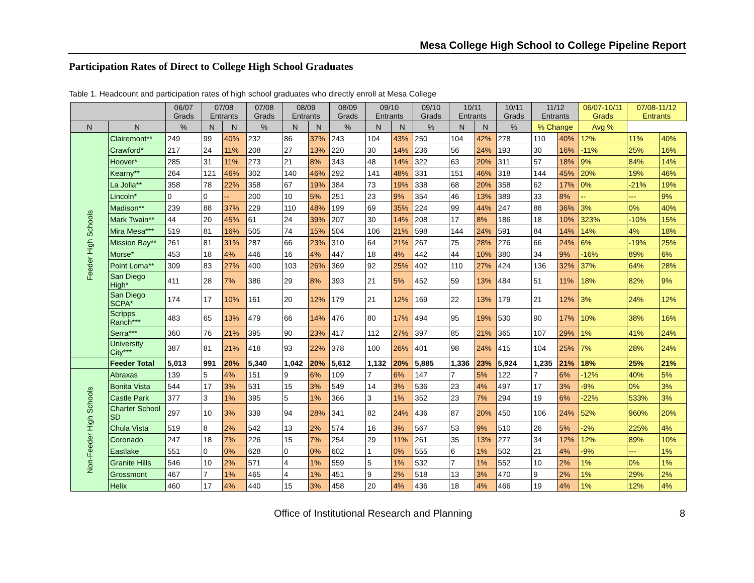Mesa College High School to College Pipeline Report
Participation Rates of Direct to College High School Graduates
Table 1. Headcount and participation rates of high school graduates who directly enroll at Mesa College
| | | 06/07 Grads | 07/08 Entrants | | 07/08 Grads | 08/09 Entrants | | 08/09 Grads | 09/10 Entrants | | 09/10 Grads | 10/11 Entrants | | 10/11 Grads | 11/12 Entrants | | 06/07-10/11 Grads | 07/08-11/12 Entrants | |
| --- | --- | --- | --- | --- | --- | --- | --- | --- | --- | --- | --- | --- | --- | --- | --- | --- | --- | --- | --- |
| N | N | % | N | N | % | N | N | % | N | N | % | N | N | % | % Change | | Avg % | | |
| Feeder High Schools | Clairemont** | 249 | 99 | 40% | 232 | 86 | 37% | 243 | 104 | 43% | 250 | 104 | 42% | 278 | 110 | 40% | 12% | 11% | 40% |
| | Crawford* | 217 | 24 | 11% | 208 | 27 | 13% | 220 | 30 | 14% | 236 | 56 | 24% | 193 | 30 | 16% | -11% | 25% | 16% |
| | Hoover* | 285 | 31 | 11% | 273 | 21 | 8% | 343 | 48 | 14% | 322 | 63 | 20% | 311 | 57 | 18% | 9% | 84% | 14% |
| | Kearny** | 264 | 121 | 46% | 302 | 140 | 46% | 292 | 141 | 48% | 331 | 151 | 46% | 318 | 144 | 45% | 20% | 19% | 46% |
| | La Jolla** | 358 | 78 | 22% | 358 | 67 | 19% | 384 | 73 | 19% | 338 | 68 | 20% | 358 | 62 | 17% | 0% | -21% | 19% |
| | Lincoln* | 0 | 0 | -- | 200 | 10 | 5% | 251 | 23 | 9% | 354 | 46 | 13% | 389 | 33 | 8% | -- | --- | 9% |
| | Madison** | 239 | 88 | 37% | 229 | 110 | 48% | 199 | 69 | 35% | 224 | 99 | 44% | 247 | 88 | 36% | 3% | 0% | 40% |
| | Mark Twain** | 44 | 20 | 45% | 61 | 24 | 39% | 207 | 30 | 14% | 208 | 17 | 8% | 186 | 18 | 10% | 323% | -10% | 15% |
| | Mira Mesa*** | 519 | 81 | 16% | 505 | 74 | 15% | 504 | 106 | 21% | 598 | 144 | 24% | 591 | 84 | 14% | 14% | 4% | 18% |
| | Mission Bay** | 261 | 81 | 31% | 287 | 66 | 23% | 310 | 64 | 21% | 267 | 75 | 28% | 276 | 66 | 24% | 6% | -19% | 25% |
| | Morse* | 453 | 18 | 4% | 446 | 16 | 4% | 447 | 18 | 4% | 442 | 44 | 10% | 380 | 34 | 9% | -16% | 89% | 6% |
| | Point Loma** | 309 | 83 | 27% | 400 | 103 | 26% | 369 | 92 | 25% | 402 | 110 | 27% | 424 | 136 | 32% | 37% | 64% | 28% |
| | San Diego High* | 411 | 28 | 7% | 386 | 29 | 8% | 393 | 21 | 5% | 452 | 59 | 13% | 484 | 51 | 11% | 18% | 82% | 9% |
| | San Diego SCPA* | 174 | 17 | 10% | 161 | 20 | 12% | 179 | 21 | 12% | 169 | 22 | 13% | 179 | 21 | 12% | 3% | 24% | 12% |
| | Scripps Ranch*** | 483 | 65 | 13% | 479 | 66 | 14% | 476 | 80 | 17% | 494 | 95 | 19% | 530 | 90 | 17% | 10% | 38% | 16% |
| | Serra*** | 360 | 76 | 21% | 395 | 90 | 23% | 417 | 112 | 27% | 397 | 85 | 21% | 365 | 107 | 29% | 1% | 41% | 24% |
| | University City*** | 387 | 81 | 21% | 418 | 93 | 22% | 378 | 100 | 26% | 401 | 98 | 24% | 415 | 104 | 25% | 7% | 28% | 24% |
| | Feeder Total | 5,013 | 991 | 20% | 5,340 | 1,042 | 20% | 5,612 | 1,132 | 20% | 5,885 | 1,336 | 23% | 5,924 | 1,235 | 21% | 18% | 25% | 21% |
| Non-Feeder High Schools | Abraxas | 139 | 5 | 4% | 151 | 9 | 6% | 109 | 7 | 6% | 147 | 7 | 5% | 122 | 7 | 6% | -12% | 40% | 5% |
| | Bonita Vista | 544 | 17 | 3% | 531 | 15 | 3% | 549 | 14 | 3% | 536 | 23 | 4% | 497 | 17 | 3% | -9% | 0% | 3% |
| | Castle Park | 377 | 3 | 1% | 395 | 5 | 1% | 366 | 3 | 1% | 352 | 23 | 7% | 294 | 19 | 6% | -22% | 533% | 3% |
| | Charter School SD | 297 | 10 | 3% | 339 | 94 | 28% | 341 | 82 | 24% | 436 | 87 | 20% | 450 | 106 | 24% | 52% | 960% | 20% |
| | Chula Vista | 519 | 8 | 2% | 542 | 13 | 2% | 574 | 16 | 3% | 567 | 53 | 9% | 510 | 26 | 5% | -2% | 225% | 4% |
| | Coronado | 247 | 18 | 7% | 226 | 15 | 7% | 254 | 29 | 11% | 261 | 35 | 13% | 277 | 34 | 12% | 12% | 89% | 10% |
| | Eastlake | 551 | 0 | 0% | 628 | 0 | 0% | 602 | 1 | 0% | 555 | 6 | 1% | 502 | 21 | 4% | -9% | --- | 1% |
| | Granite Hills | 546 | 10 | 2% | 571 | 4 | 1% | 559 | 5 | 1% | 532 | 7 | 1% | 552 | 10 | 2% | 1% | 0% | 1% |
| | Grossmont | 467 | 7 | 1% | 465 | 4 | 1% | 451 | 9 | 2% | 518 | 13 | 3% | 470 | 9 | 2% | 1% | 29% | 2% |
| | Helix | 460 | 17 | 4% | 440 | 15 | 3% | 458 | 20 | 4% | 436 | 18 | 4% | 466 | 19 | 4% | 1% | 12% | 4% |
Office of Institutional Research and Planning 8